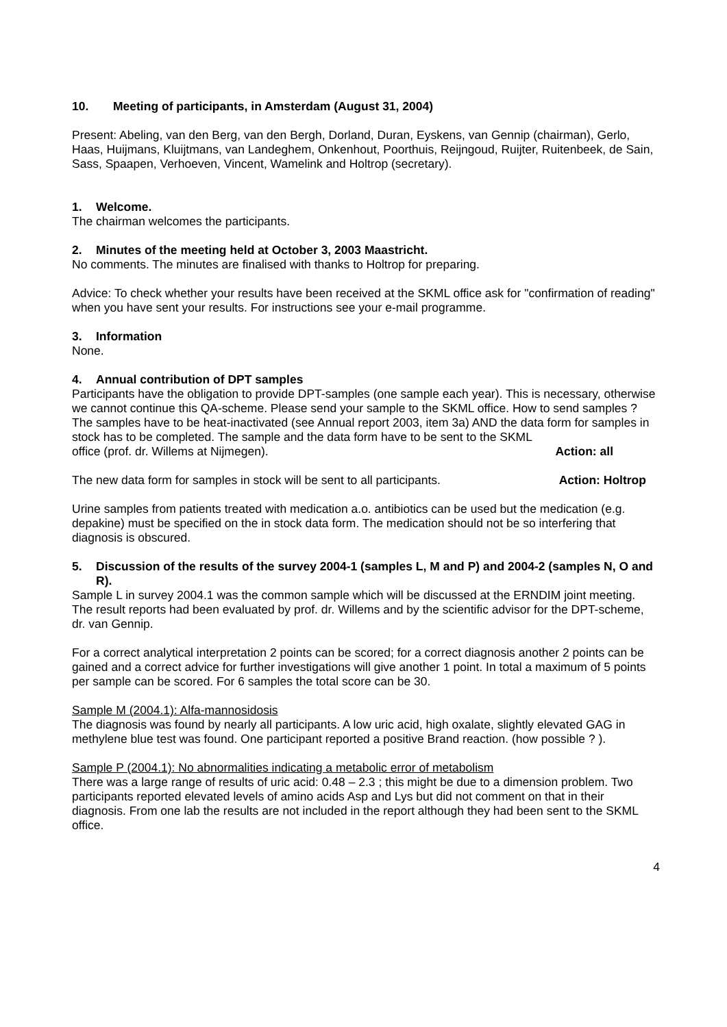10. Meeting of participants, in Amsterdam (August 31, 2004)
Present: Abeling, van den Berg, van den Bergh, Dorland, Duran, Eyskens, van Gennip (chairman), Gerlo, Haas, Huijmans, Kluijtmans, van Landeghem, Onkenhout, Poorthuis, Reijngoud, Ruijter, Ruitenbeek, de Sain, Sass, Spaapen, Verhoeven, Vincent, Wamelink and Holtrop (secretary).
1. Welcome.
The chairman welcomes the participants.
2. Minutes of the meeting held at October 3, 2003 Maastricht.
No comments. The minutes are finalised with thanks to Holtrop for preparing.
Advice: To check whether your results have been received at the SKML office ask for "confirmation of reading" when you have sent your results. For instructions see your e-mail programme.
3. Information
None.
4. Annual contribution of DPT samples
Participants have the obligation to provide DPT-samples (one sample each year). This is necessary, otherwise we cannot continue this QA-scheme. Please send your sample to the SKML office. How to send samples ?
The samples have to be heat-inactivated (see Annual report 2003, item 3a) AND the data form for samples in stock has to be completed. The sample and the data form have to be sent to the SKML
office (prof. dr. Willems at Nijmegen). Action: all
The new data form for samples in stock will be sent to all participants. Action: Holtrop
Urine samples from patients treated with medication a.o. antibiotics can be used but the medication (e.g. depakine) must be specified on the in stock data form. The medication should not be so interfering that diagnosis is obscured.
5. Discussion of the results of the survey 2004-1 (samples L, M and P) and 2004-2 (samples N, O and R).
Sample L in survey 2004.1 was the common sample which will be discussed at the ERNDIM joint meeting.
The result reports had been evaluated by prof. dr. Willems and by the scientific advisor for the DPT-scheme, dr. van Gennip.
For a correct analytical interpretation 2 points can be scored; for a correct diagnosis another 2 points can be gained and a correct advice for further investigations will give another 1 point. In total a maximum of 5 points per sample can be scored. For 6 samples the total score can be 30.
Sample M (2004.1): Alfa-mannosidosis
The diagnosis was found by nearly all participants. A low uric acid, high oxalate, slightly elevated GAG in methylene blue test was found. One participant reported a positive Brand reaction. (how possible ? ).
Sample P (2004.1): No abnormalities indicating a metabolic error of metabolism
There was a large range of results of uric acid: 0.48 – 2.3 ; this might be due to a dimension problem. Two participants reported elevated levels of amino acids Asp and Lys but did not comment on that in their diagnosis. From one lab the results are not included in the report although they had been sent to the SKML office.
4